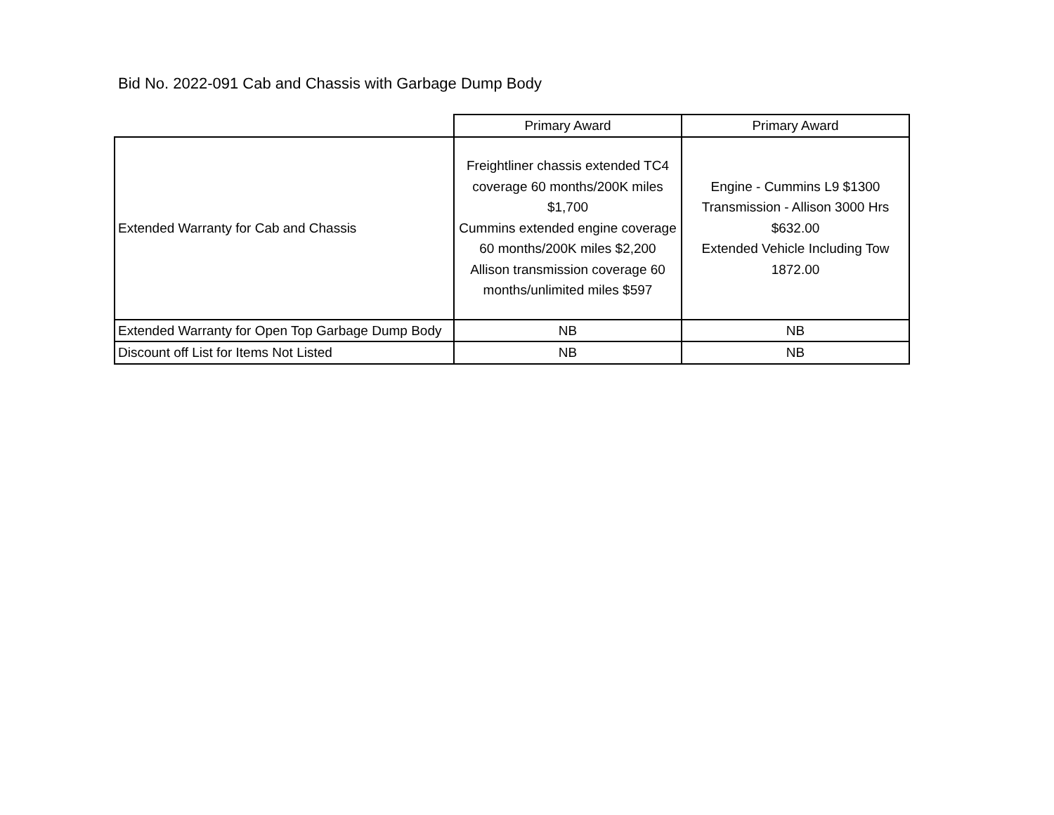Bid No. 2022-091 Cab and Chassis with Garbage Dump Body
| | Primary Award | Primary Award |
| --- | --- | --- |
| Extended Warranty for Cab and Chassis | Freightliner chassis extended TC4 coverage 60 months/200K miles $1,700 Cummins extended engine coverage 60 months/200K miles $2,200 Allison transmission coverage 60 months/unlimited miles $597 | Engine - Cummins L9 $1300 Transmission - Allison 3000 Hrs $632.00 Extended Vehicle Including Tow 1872.00 |
| Extended Warranty for Open Top Garbage Dump Body | NB | NB |
| Discount off List for Items Not Listed | NB | NB |